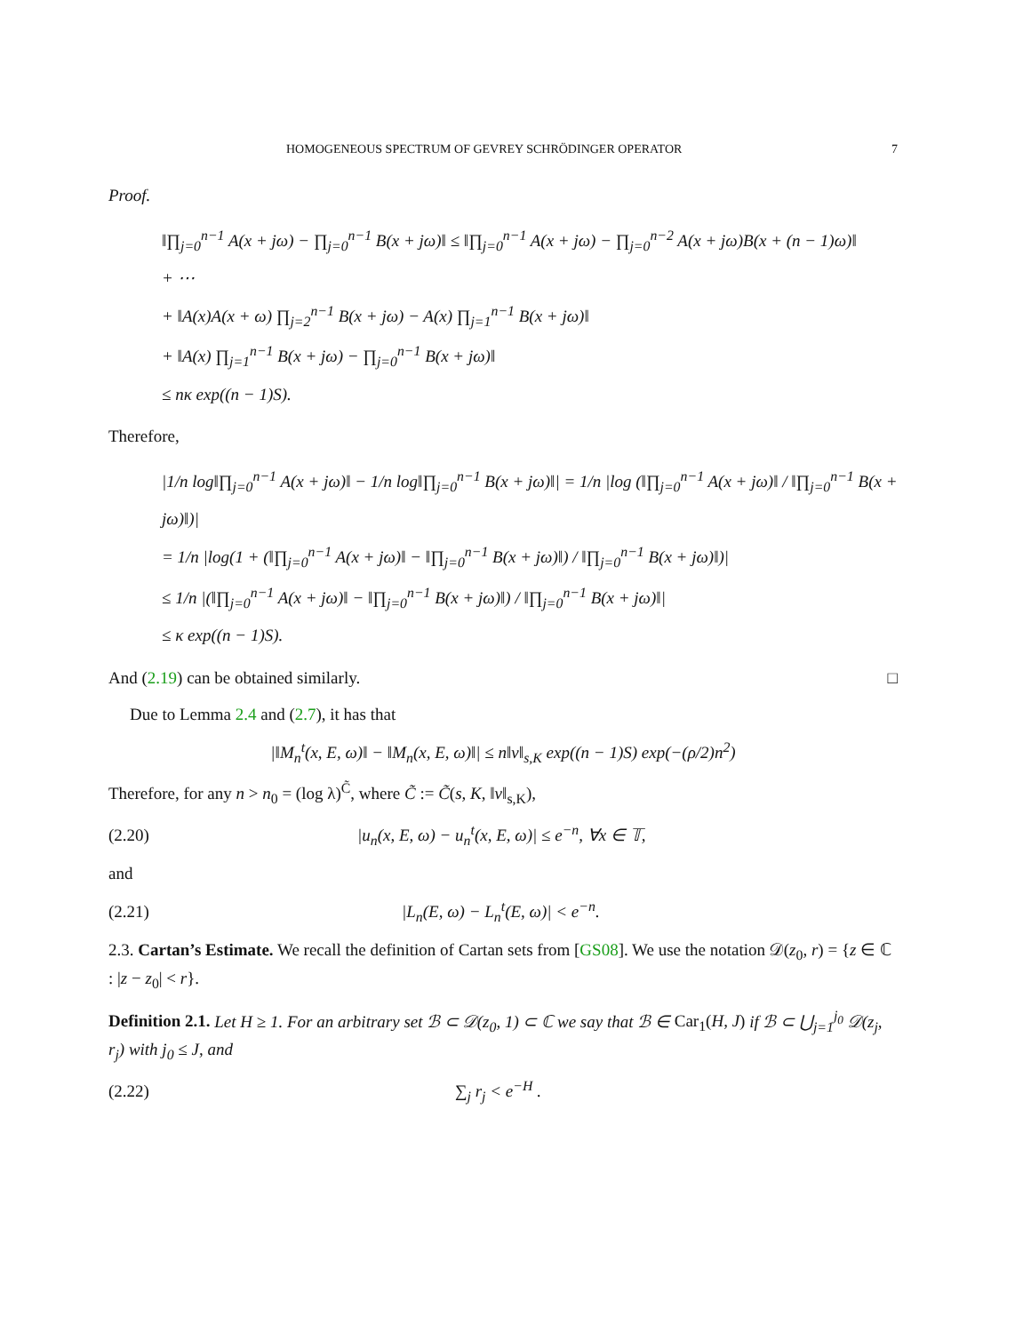HOMOGENEOUS SPECTRUM OF GEVREY SCHRÖDINGER OPERATOR 7
Proof.
‖∏<sub>j=0</sub><sup>n−1</sup> A(x + jω) − ∏<sub>j=0</sub><sup>n−1</sup> B(x + jω)‖ ≤ ‖∏<sub>j=0</sub><sup>n−1</sup> A(x + jω) − ∏<sub>j=0</sub><sup>n−2</sup> A(x + jω)B(x + (n − 1)ω)‖
+ ⋯
+ ‖A(x)A(x + ω) ∏<sub>j=2</sub><sup>n−1</sup> B(x + jω) − A(x) ∏<sub>j=1</sub><sup>n−1</sup> B(x + jω)‖
+ ‖A(x) ∏<sub>j=1</sub><sup>n−1</sup> B(x + jω) − ∏<sub>j=0</sub><sup>n−1</sup> B(x + jω)‖
≤ nκ exp((n − 1)S).
Therefore,
|1/n log‖∏<sub>j=0</sub><sup>n−1</sup> A(x + jω)‖ − 1/n log‖∏<sub>j=0</sub><sup>n−1</sup> B(x + jω)‖| = 1/n |log (‖∏<sub>j=0</sub><sup>n−1</sup> A(x + jω)‖ / ‖∏<sub>j=0</sub><sup>n−1</sup> B(x + jω)‖)|
= 1/n |log(1 + (‖∏<sub>j=0</sub><sup>n−1</sup> A(x + jω)‖ − ‖∏<sub>j=0</sub><sup>n−1</sup> B(x + jω)‖) / ‖∏<sub>j=0</sub><sup>n−1</sup> B(x + jω)‖)|
≤ 1/n |(‖∏<sub>j=0</sub><sup>n−1</sup> A(x + jω)‖ − ‖∏<sub>j=0</sub><sup>n−1</sup> B(x + jω)‖) / ‖∏<sub>j=0</sub><sup>n−1</sup> B(x + jω)‖|
≤ κ exp((n − 1)S).
And (2.19) can be obtained similarly. □
Due to Lemma 2.4 and (2.7), it has that
|‖M<sub>n</sub><sup>t</sup>(x, E, ω)‖ − ‖M<sub>n</sub>(x, E, ω)‖| ≤ n‖v‖<sub>s,K</sub> exp((n − 1)S) exp(−(ρ/2)n<sup>2</sup>)
Therefore, for any n > n<sub>0</sub> = (log λ)<sup>C̃</sup>, where C̃ := C̃(s, K, ‖v‖<sub>s,K</sub>),
(2.20) |u<sub>n</sub>(x, E, ω) − u<sub>n</sub><sup>t</sup>(x, E, ω)| ≤ e<sup>−n</sup>, ∀x ∈ 𝕋,
and
(2.21) |L<sub>n</sub>(E, ω) − L<sub>n</sub><sup>t</sup>(E, ω)| < e<sup>−n</sup>.
2.3. Cartan’s Estimate. We recall the definition of Cartan sets from [GS08]. We use the notation 𝒟(z<sub>0</sub>, r) = {z ∈ ℂ : |z − z<sub>0</sub>| < r}.
Definition 2.1. Let H ≥ 1. For an arbitrary set ℬ ⊂ 𝒟(z<sub>0</sub>, 1) ⊂ ℂ we say that ℬ ∈ Car<sub>1</sub>(H, J) if ℬ ⊂ ⋃<sub>j=1</sub><sup>j<sub>0</sub></sup> 𝒟(z<sub>j</sub>, r<sub>j</sub>) with j<sub>0</sub> ≤ J, and
(2.22) ∑<sub>j</sub> r<sub>j</sub> < e<sup>−H</sup> .